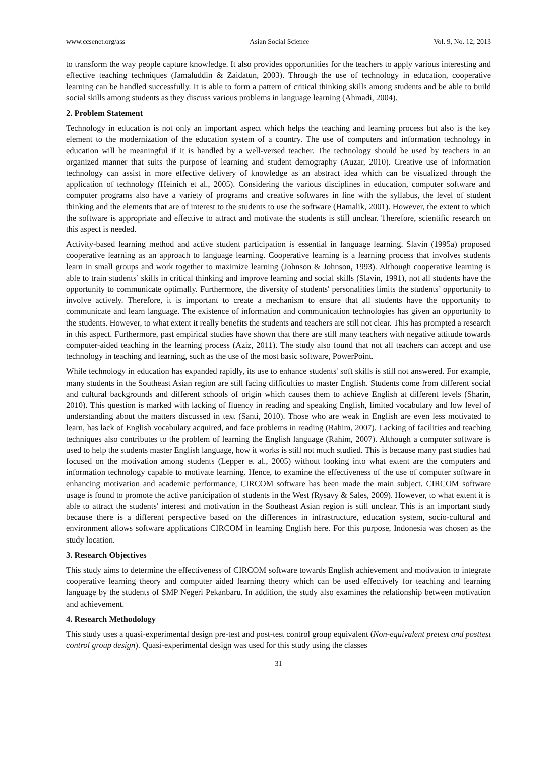www.ccsenet.org/ass Asian Social Science Vol. 9, No. 12; 2013
to transform the way people capture knowledge. It also provides opportunities for the teachers to apply various interesting and effective teaching techniques (Jamaluddin & Zaidatun, 2003). Through the use of technology in education, cooperative learning can be handled successfully. It is able to form a pattern of critical thinking skills among students and be able to build social skills among students as they discuss various problems in language learning (Ahmadi, 2004).
2. Problem Statement
Technology in education is not only an important aspect which helps the teaching and learning process but also is the key element to the modernization of the education system of a country. The use of computers and information technology in education will be meaningful if it is handled by a well-versed teacher. The technology should be used by teachers in an organized manner that suits the purpose of learning and student demography (Auzar, 2010). Creative use of information technology can assist in more effective delivery of knowledge as an abstract idea which can be visualized through the application of technology (Heinich et al., 2005). Considering the various disciplines in education, computer software and computer programs also have a variety of programs and creative softwares in line with the syllabus, the level of student thinking and the elements that are of interest to the students to use the software (Hamalik, 2001). However, the extent to which the software is appropriate and effective to attract and motivate the students is still unclear. Therefore, scientific research on this aspect is needed.
Activity-based learning method and active student participation is essential in language learning. Slavin (1995a) proposed cooperative learning as an approach to language learning. Cooperative learning is a learning process that involves students learn in small groups and work together to maximize learning (Johnson & Johnson, 1993). Although cooperative learning is able to train students’ skills in critical thinking and improve learning and social skills (Slavin, 1991), not all students have the opportunity to communicate optimally. Furthermore, the diversity of students' personalities limits the students’ opportunity to involve actively. Therefore, it is important to create a mechanism to ensure that all students have the opportunity to communicate and learn language. The existence of information and communication technologies has given an opportunity to the students. However, to what extent it really benefits the students and teachers are still not clear. This has prompted a research in this aspect. Furthermore, past empirical studies have shown that there are still many teachers with negative attitude towards computer-aided teaching in the learning process (Aziz, 2011). The study also found that not all teachers can accept and use technology in teaching and learning, such as the use of the most basic software, PowerPoint.
While technology in education has expanded rapidly, its use to enhance students' soft skills is still not answered. For example, many students in the Southeast Asian region are still facing difficulties to master English. Students come from different social and cultural backgrounds and different schools of origin which causes them to achieve English at different levels (Sharin, 2010). This question is marked with lacking of fluency in reading and speaking English, limited vocabulary and low level of understanding about the matters discussed in text (Santi, 2010). Those who are weak in English are even less motivated to learn, has lack of English vocabulary acquired, and face problems in reading (Rahim, 2007). Lacking of facilities and teaching techniques also contributes to the problem of learning the English language (Rahim, 2007). Although a computer software is used to help the students master English language, how it works is still not much studied. This is because many past studies had focused on the motivation among students (Lepper et al., 2005) without looking into what extent are the computers and information technology capable to motivate learning. Hence, to examine the effectiveness of the use of computer software in enhancing motivation and academic performance, CIRCOM software has been made the main subject. CIRCOM software usage is found to promote the active participation of students in the West (Rysavy & Sales, 2009). However, to what extent it is able to attract the students' interest and motivation in the Southeast Asian region is still unclear. This is an important study because there is a different perspective based on the differences in infrastructure, education system, socio-cultural and environment allows software applications CIRCOM in learning English here. For this purpose, Indonesia was chosen as the study location.
3. Research Objectives
This study aims to determine the effectiveness of CIRCOM software towards English achievement and motivation to integrate cooperative learning theory and computer aided learning theory which can be used effectively for teaching and learning language by the students of SMP Negeri Pekanbaru. In addition, the study also examines the relationship between motivation and achievement.
4. Research Methodology
This study uses a quasi-experimental design pre-test and post-test control group equivalent (Non-equivalent pretest and posttest control group design). Quasi-experimental design was used for this study using the classes
31